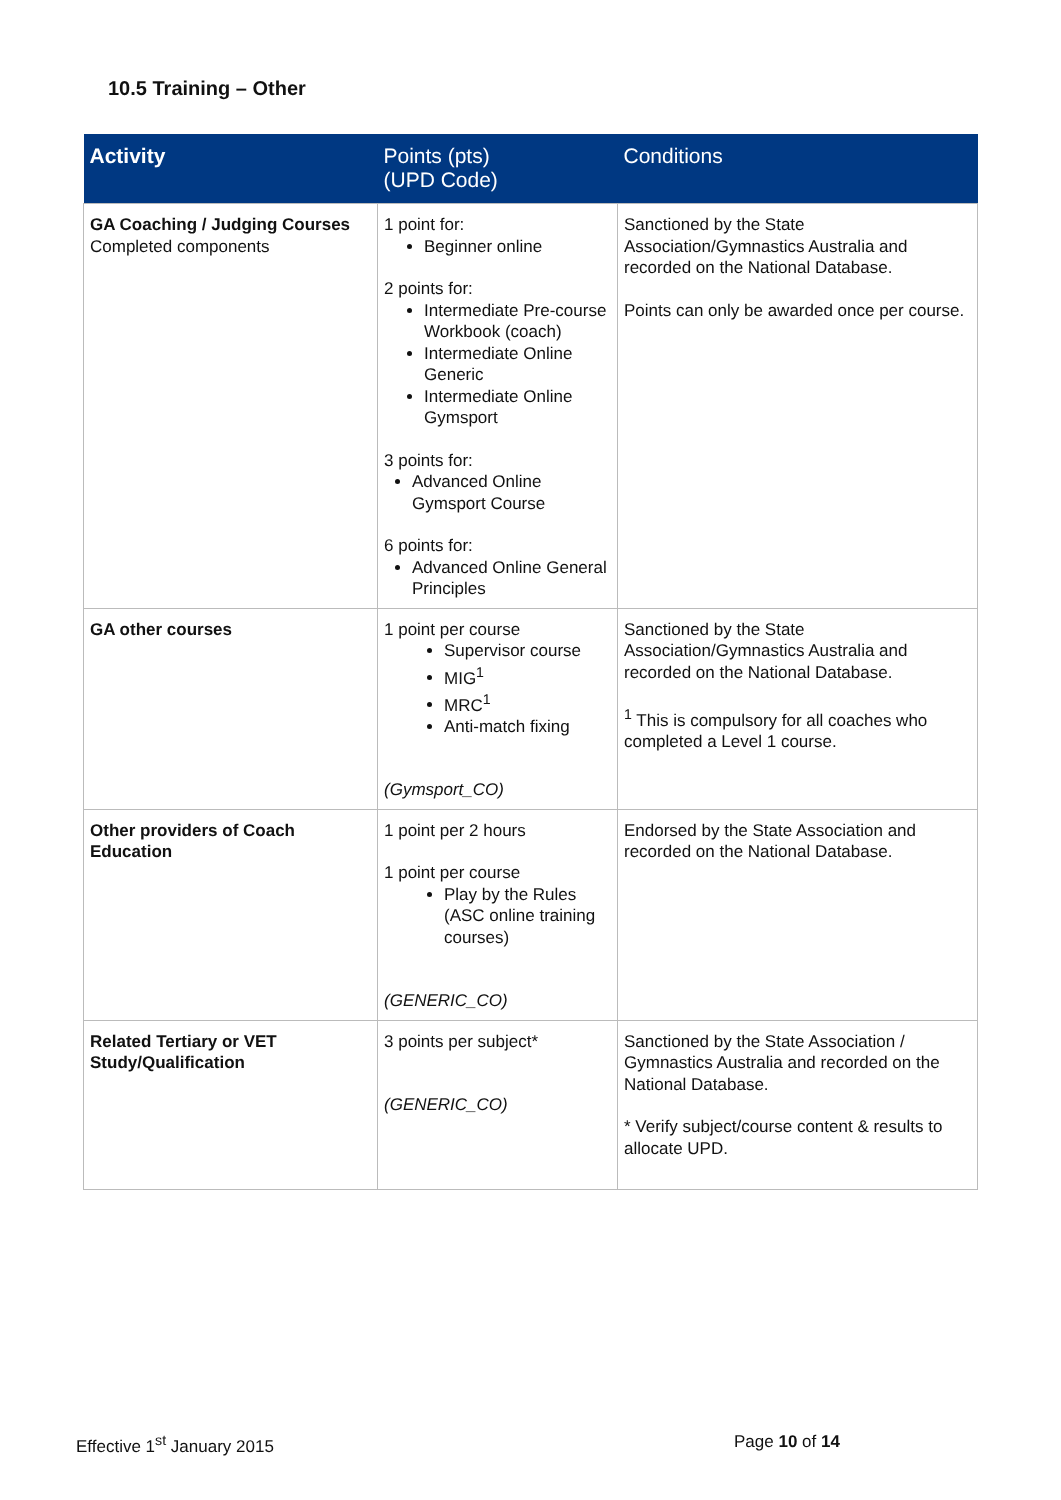10.5 Training – Other
| Activity | Points (pts) (UPD Code) | Conditions |
| --- | --- | --- |
| GA Coaching / Judging Courses Completed components | 1 point for: Beginner online 2 points for: Intermediate Pre-course Workbook (coach) Intermediate Online Generic Intermediate Online Gymsport 3 points for: Advanced Online Gymsport Course 6 points for: Advanced Online General Principles | Sanctioned by the State Association/Gymnastics Australia and recorded on the National Database. Points can only be awarded once per course. |
| GA other courses | 1 point per course Supervisor course MIG<sup>1</sup> MRC<sup>1</sup> Anti-match fixing (Gymsport_CO) | Sanctioned by the State Association/Gymnastics Australia and recorded on the National Database. <sup>1</sup> This is compulsory for all coaches who completed a Level 1 course. |
| Other providers of Coach Education | 1 point per 2 hours 1 point per course Play by the Rules (ASC online training courses) (GENERIC_CO) | Endorsed by the State Association and recorded on the National Database. |
| Related Tertiary or VET Study/Qualification | 3 points per subject* (GENERIC_CO) | Sanctioned by the State Association / Gymnastics Australia and recorded on the National Database. * Verify subject/course content & results to allocate UPD. |
Effective 1<sup>st</sup> January 2015 Page 10 of 14